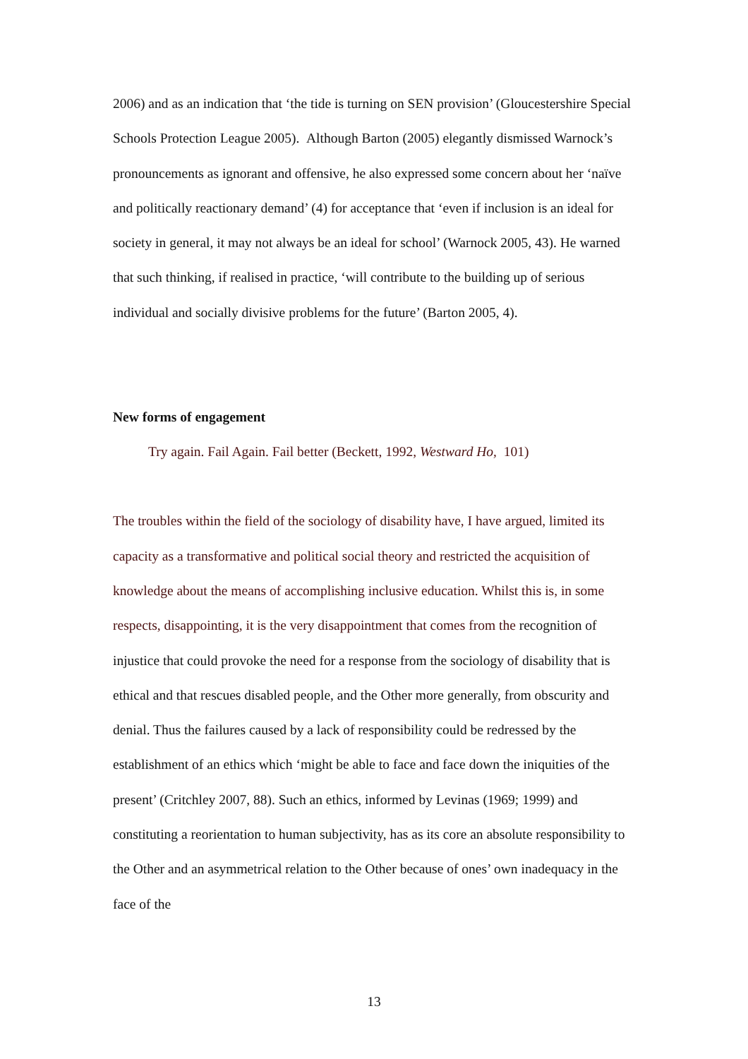2006) and as an indication that ‘the tide is turning on SEN provision’ (Gloucestershire Special Schools Protection League 2005). Although Barton (2005) elegantly dismissed Warnock’s pronouncements as ignorant and offensive, he also expressed some concern about her ‘naïve and politically reactionary demand’ (4) for acceptance that ‘even if inclusion is an ideal for society in general, it may not always be an ideal for school’ (Warnock 2005, 43). He warned that such thinking, if realised in practice, ‘will contribute to the building up of serious individual and socially divisive problems for the future’ (Barton 2005, 4).
New forms of engagement
Try again. Fail Again. Fail better (Beckett, 1992, Westward Ho, 101)
The troubles within the field of the sociology of disability have, I have argued, limited its capacity as a transformative and political social theory and restricted the acquisition of knowledge about the means of accomplishing inclusive education. Whilst this is, in some respects, disappointing, it is the very disappointment that comes from the recognition of injustice that could provoke the need for a response from the sociology of disability that is ethical and that rescues disabled people, and the Other more generally, from obscurity and denial. Thus the failures caused by a lack of responsibility could be redressed by the establishment of an ethics which ‘might be able to face and face down the iniquities of the present’ (Critchley 2007, 88). Such an ethics, informed by Levinas (1969; 1999) and constituting a reorientation to human subjectivity, has as its core an absolute responsibility to the Other and an asymmetrical relation to the Other because of ones’ own inadequacy in the face of the
13